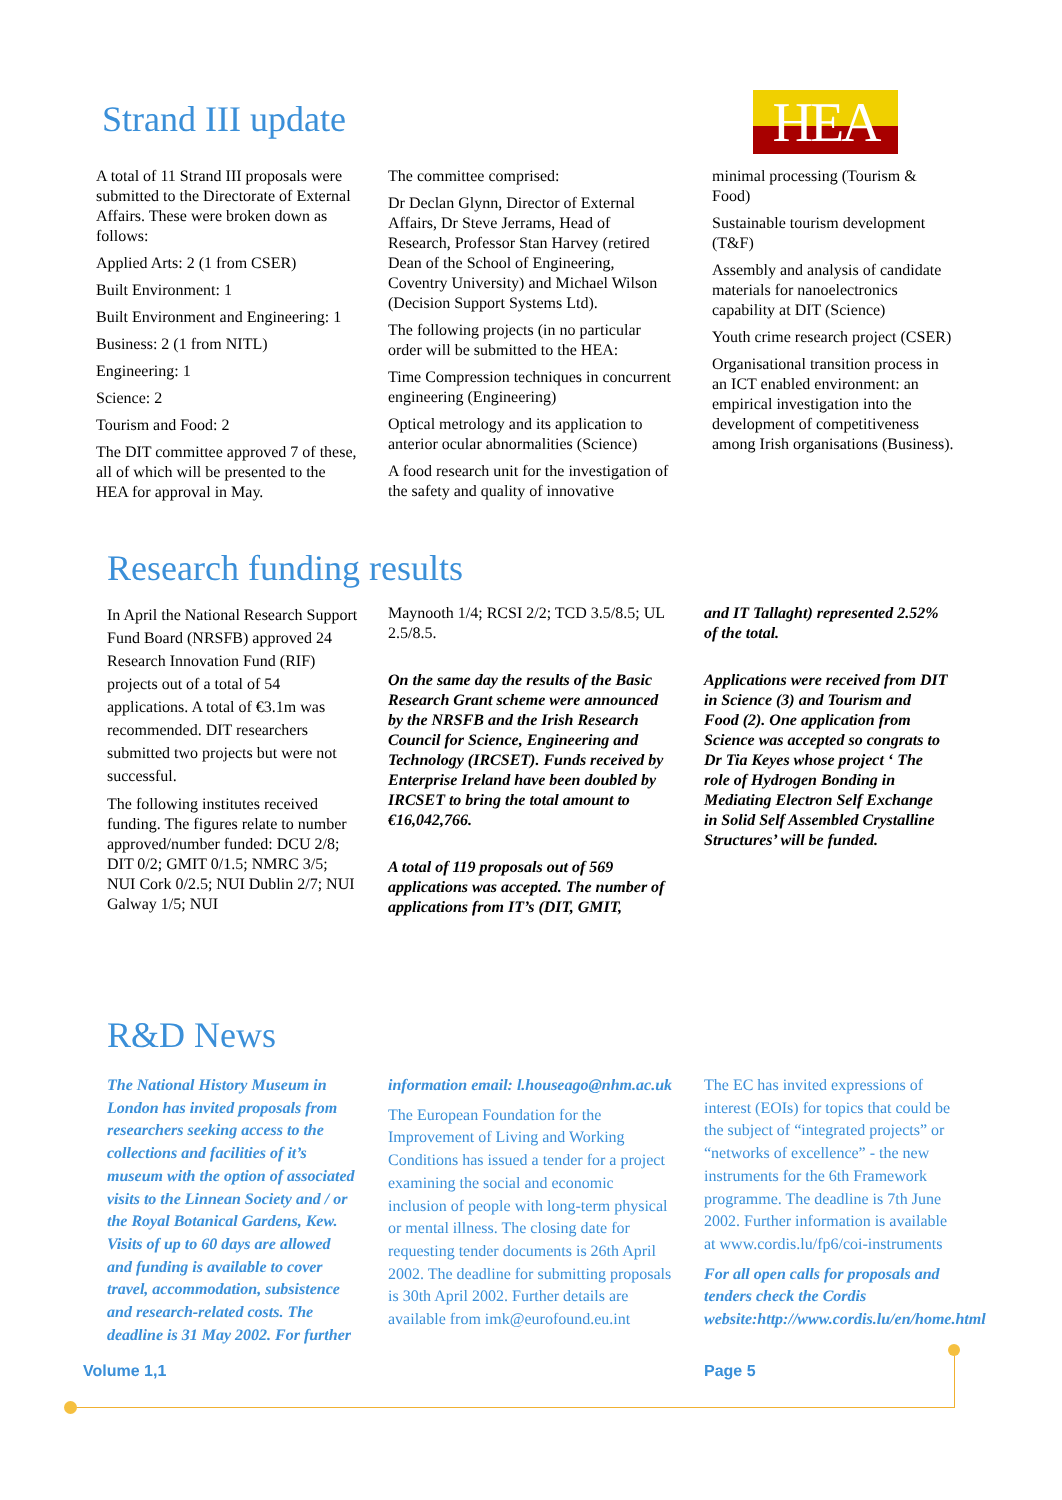Strand III update
HEA
A total of 11 Strand III proposals were submitted to the Directorate of External Affairs. These were broken down as follows:
Applied Arts: 2 (1 from CSER)
Built Environment: 1
Built Environment and Engineering: 1
Business: 2 (1 from NITL)
Engineering: 1
Science: 2
Tourism and Food: 2
The DIT committee approved 7 of these, all of which will be presented to the HEA for approval in May.
The committee comprised:
Dr Declan Glynn, Director of External Affairs, Dr Steve Jerrams, Head of Research, Professor Stan Harvey (retired Dean of the School of Engineering, Coventry University) and Michael Wilson (Decision Support Systems Ltd).
The following projects (in no particular order will be submitted to the HEA:
Time Compression techniques in concurrent engineering (Engineering)
Optical metrology and its application to anterior ocular abnormalities (Science)
A food research unit for the investigation of the safety and quality of innovative
minimal processing (Tourism & Food)
Sustainable tourism development (T&F)
Assembly and analysis of candidate materials for nanoelectronics capability at DIT (Science)
Youth crime research project (CSER)
Organisational transition process in an ICT enabled environment: an empirical investigation into the development of competitiveness among Irish organisations (Business).
Research funding results
In April the National Research Support Fund Board (NRSFB) approved 24 Research Innovation Fund (RIF) projects out of a total of 54 applications. A total of €3.1m was recommended. DIT researchers submitted two projects but were not successful.
The following institutes received funding. The figures relate to number approved/number funded: DCU 2/8; DIT 0/2; GMIT 0/1.5; NMRC 3/5; NUI Cork 0/2.5; NUI Dublin 2/7; NUI Galway 1/5; NUI
Maynooth 1/4; RCSI 2/2; TCD 3.5/8.5; UL 2.5/8.5.
On the same day the results of the Basic Research Grant scheme were announced by the NRSFB and the Irish Research Council for Science, Engineering and Technology (IRCSET). Funds received by Enterprise Ireland have been doubled by IRCSET to bring the total amount to €16,042,766.
A total of 119 proposals out of 569 applications was accepted. The number of applications from IT’s (DIT, GMIT,
and IT Tallaght) represented 2.52% of the total.
Applications were received from DIT in Science (3) and Tourism and Food (2). One application from Science was accepted so congrats to Dr Tia Keyes whose project ‘ The role of Hydrogen Bonding in Mediating Electron Self Exchange in Solid Self Assembled Crystalline Structures’ will be funded.
R&D News
The National History Museum in London has invited proposals from researchers seeking access to the collections and facilities of it’s museum with the option of associated visits to the Linnean Society and / or the Royal Botanical Gardens, Kew. Visits of up to 60 days are allowed and funding is available to cover travel, accommodation, subsistence and research-related costs. The deadline is 31 May 2002. For further
information email: l.houseago@nhm.ac.uk
The European Foundation for the Improvement of Living and Working Conditions has issued a tender for a project examining the social and economic inclusion of people with long-term physical or mental illness. The closing date for requesting tender documents is 26th April 2002. The deadline for submitting proposals is 30th April 2002. Further details are available from imk@eurofound.eu.int
The EC has invited expressions of interest (EOIs) for topics that could be the subject of “integrated projects” or “networks of excellence” - the new instruments for the 6th Framework programme. The deadline is 7th June 2002. Further information is available at www.cordis.lu/fp6/coi-instruments
For all open calls for proposals and tenders check the Cordis website:http://www.cordis.lu/en/home.html
Volume 1,1 Page 5